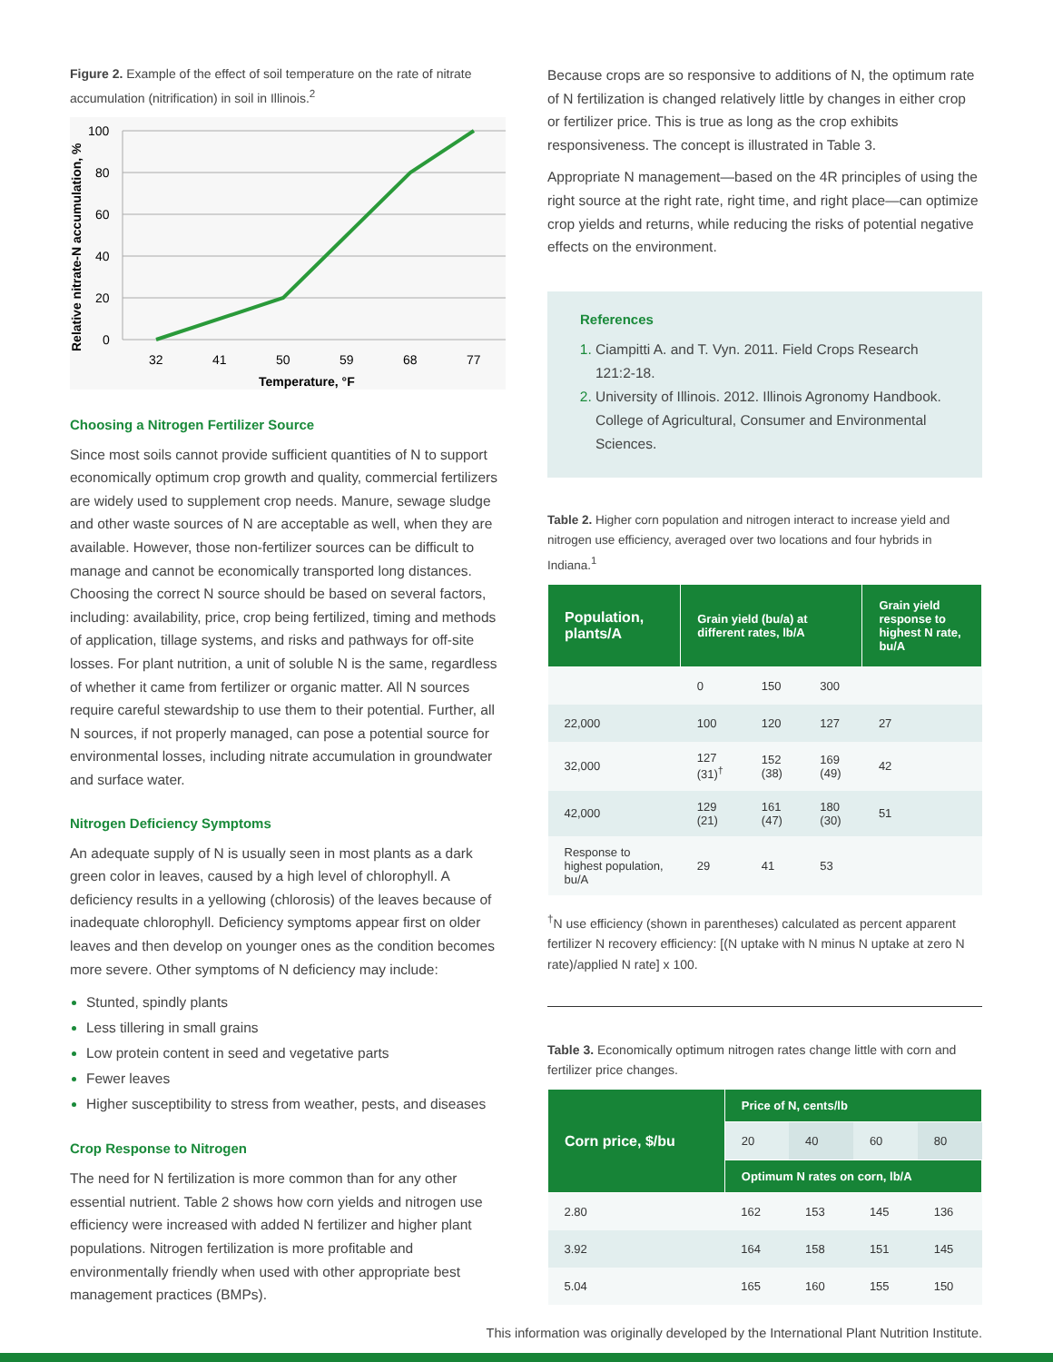Figure 2. Example of the effect of soil temperature on the rate of nitrate accumulation (nitrification) in soil in Illinois.<sup>2</sup>
100
80
60
40
20
0
32
41
50
59
68
77
Temperature, °F
Relative nitrate-N accumulation, %
Choosing a Nitrogen Fertilizer Source
Since most soils cannot provide sufficient quantities of N to support economically optimum crop growth and quality, commercial fertilizers are widely used to supplement crop needs. Manure, sewage sludge and other waste sources of N are acceptable as well, when they are available. However, those non-fertilizer sources can be difficult to manage and cannot be economically transported long distances. Choosing the correct N source should be based on several factors, including: availability, price, crop being fertilized, timing and methods of application, tillage systems, and risks and pathways for off-site losses. For plant nutrition, a unit of soluble N is the same, regardless of whether it came from fertilizer or organic matter. All N sources require careful stewardship to use them to their potential. Further, all N sources, if not properly managed, can pose a potential source for environmental losses, including nitrate accumulation in groundwater and surface water.
Nitrogen Deficiency Symptoms
An adequate supply of N is usually seen in most plants as a dark green color in leaves, caused by a high level of chlorophyll. A deficiency results in a yellowing (chlorosis) of the leaves because of inadequate chlorophyll. Deficiency symptoms appear first on older leaves and then develop on younger ones as the condition becomes more severe. Other symptoms of N deficiency may include:
Stunted, spindly plants
Less tillering in small grains
Low protein content in seed and vegetative parts
Fewer leaves
Higher susceptibility to stress from weather, pests, and diseases
Crop Response to Nitrogen
The need for N fertilization is more common than for any other essential nutrient. Table 2 shows how corn yields and nitrogen use efficiency were increased with added N fertilizer and higher plant populations. Nitrogen fertilization is more profitable and environmentally friendly when used with other appropriate best management practices (BMPs).
Because crops are so responsive to additions of N, the optimum rate of N fertilization is changed relatively little by changes in either crop or fertilizer price. This is true as long as the crop exhibits responsiveness. The concept is illustrated in Table 3.
Appropriate N management—based on the 4R principles of using the right source at the right rate, right time, and right place—can optimize crop yields and returns, while reducing the risks of potential negative effects on the environment.
References
Ciampitti A. and T. Vyn. 2011. Field Crops Research 121:2-18.
University of Illinois. 2012. Illinois Agronomy Handbook. College of Agricultural, Consumer and Environmental Sciences.
Table 2. Higher corn population and nitrogen interact to increase yield and nitrogen use efficiency, averaged over two locations and four hybrids in Indiana.<sup>1</sup>
| Population, plants/A | Grain yield (bu/a) at different rates, lb/A | | | Grain yield response to highest N rate, bu/A |
| --- | --- | --- | --- | --- |
| | 0 | 150 | 300 | |
| 22,000 | 100 | 120 | 127 | 27 |
| 32,000 | 127 (31)<sup>†</sup> | 152 (38) | 169 (49) | 42 |
| 42,000 | 129 (21) | 161 (47) | 180 (30) | 51 |
| Response to highest population, bu/A | 29 | 41 | 53 | |
<sup>†</sup> N use efficiency (shown in parentheses) calculated as percent apparent fertilizer N recovery efficiency: [(N uptake with N minus N uptake at zero N rate)/applied N rate] x 100.
Table 3. Economically optimum nitrogen rates change little with corn and fertilizer price changes.
| Corn price, $/bu | Price of N, cents/lb | | | |
| --- | --- | --- | --- | --- |
| | 20 | 40 | 60 | 80 |
| | Optimum N rates on corn, lb/A | | | |
| 2.80 | 162 | 153 | 145 | 136 |
| 3.92 | 164 | 158 | 151 | 145 |
| 5.04 | 165 | 160 | 155 | 150 |
This information was originally developed by the International Plant Nutrition Institute.